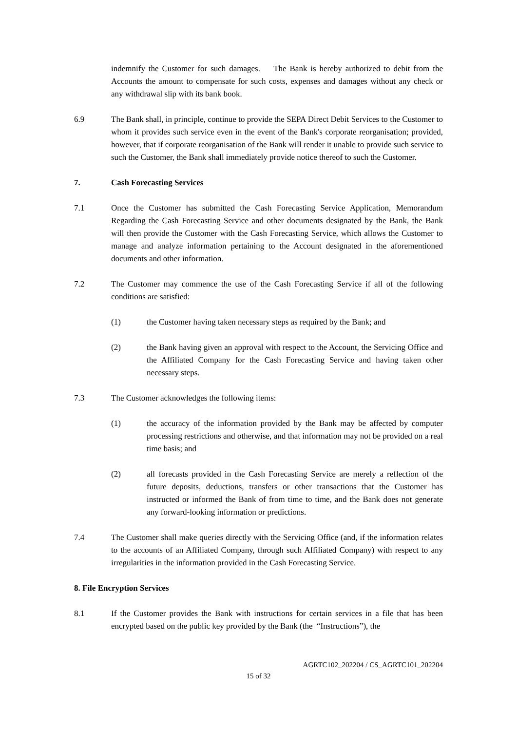indemnify the Customer for such damages. The Bank is hereby authorized to debit from the Accounts the amount to compensate for such costs, expenses and damages without any check or any withdrawal slip with its bank book.
6.9 The Bank shall, in principle, continue to provide the SEPA Direct Debit Services to the Customer to whom it provides such service even in the event of the Bank's corporate reorganisation; provided, however, that if corporate reorganisation of the Bank will render it unable to provide such service to such the Customer, the Bank shall immediately provide notice thereof to such the Customer.
7. Cash Forecasting Services
7.1 Once the Customer has submitted the Cash Forecasting Service Application, Memorandum Regarding the Cash Forecasting Service and other documents designated by the Bank, the Bank will then provide the Customer with the Cash Forecasting Service, which allows the Customer to manage and analyze information pertaining to the Account designated in the aforementioned documents and other information.
7.2 The Customer may commence the use of the Cash Forecasting Service if all of the following conditions are satisfied:
(1) the Customer having taken necessary steps as required by the Bank; and
(2) the Bank having given an approval with respect to the Account, the Servicing Office and the Affiliated Company for the Cash Forecasting Service and having taken other necessary steps.
7.3 The Customer acknowledges the following items:
(1) the accuracy of the information provided by the Bank may be affected by computer processing restrictions and otherwise, and that information may not be provided on a real time basis; and
(2) all forecasts provided in the Cash Forecasting Service are merely a reflection of the future deposits, deductions, transfers or other transactions that the Customer has instructed or informed the Bank of from time to time, and the Bank does not generate any forward-looking information or predictions.
7.4 The Customer shall make queries directly with the Servicing Office (and, if the information relates to the accounts of an Affiliated Company, through such Affiliated Company) with respect to any irregularities in the information provided in the Cash Forecasting Service.
8. File Encryption Services
8.1 If the Customer provides the Bank with instructions for certain services in a file that has been encrypted based on the public key provided by the Bank (the “Instructions”), the
AGRTC102_202204 / CS_AGRTC101_202204
15 of 32